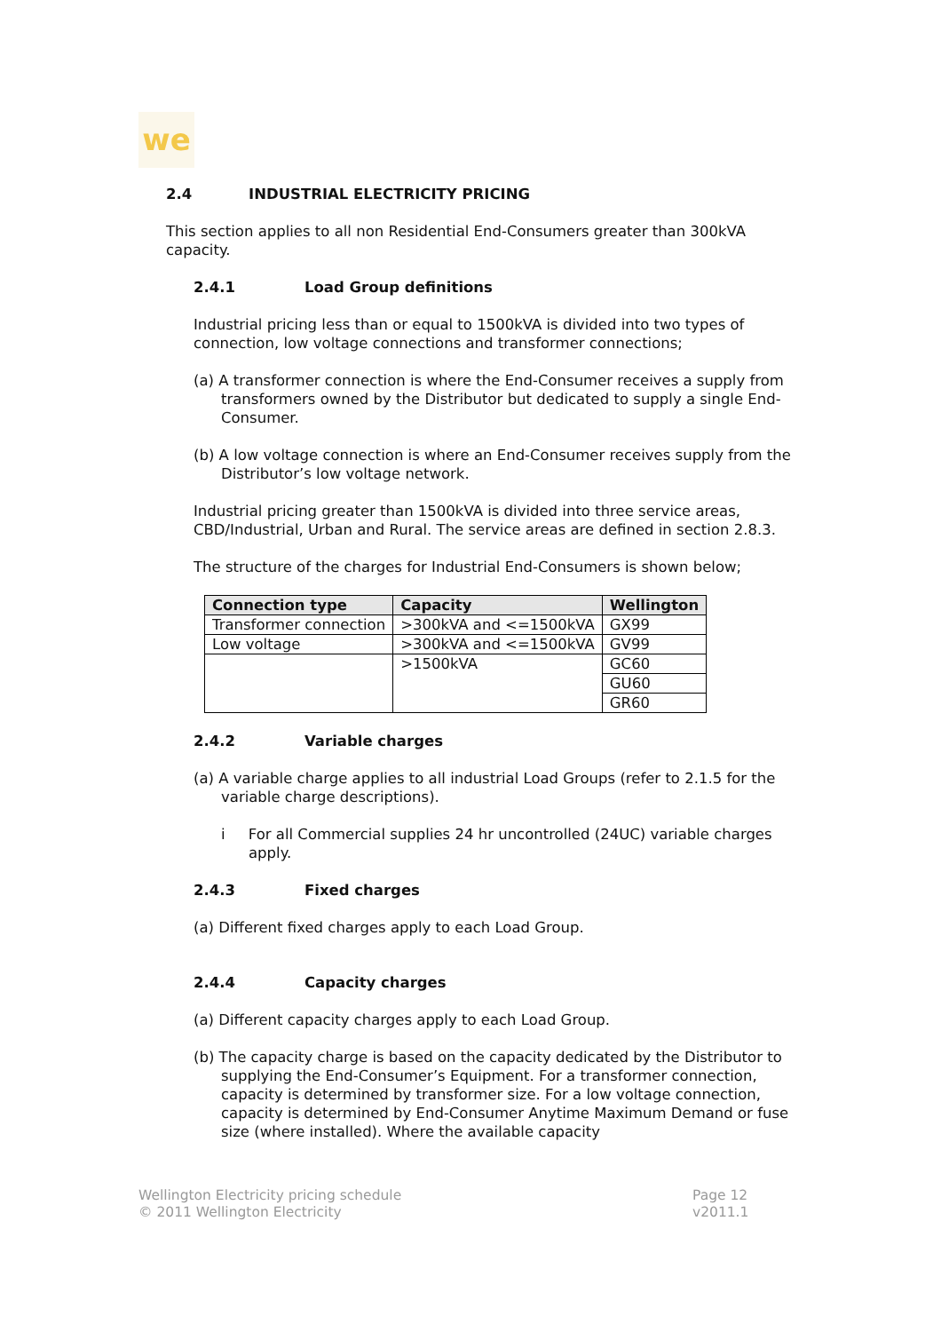we
2.4 INDUSTRIAL ELECTRICITY PRICING
This section applies to all non Residential End-Consumers greater than 300kVA capacity.
2.4.1 Load Group definitions
Industrial pricing less than or equal to 1500kVA is divided into two types of connection, low voltage connections and transformer connections;
(a) A transformer connection is where the End-Consumer receives a supply from transformers owned by the Distributor but dedicated to supply a single End-Consumer.
(b) A low voltage connection is where an End-Consumer receives supply from the Distributor’s low voltage network.
Industrial pricing greater than 1500kVA is divided into three service areas, CBD/Industrial, Urban and Rural. The service areas are defined in section 2.8.3.
The structure of the charges for Industrial End-Consumers is shown below;
| Connection type | Capacity | Wellington |
| --- | --- | --- |
| Transformer connection | >300kVA and <=1500kVA | GX99 |
| Low voltage | >300kVA and <=1500kVA | GV99 |
| | >1500kVA | GC60 |
| | | GU60 |
| | | GR60 |
2.4.2 Variable charges
(a) A variable charge applies to all industrial Load Groups (refer to 2.1.5 for the variable charge descriptions).
i For all Commercial supplies 24 hr uncontrolled (24UC) variable charges apply.
2.4.3 Fixed charges
(a) Different fixed charges apply to each Load Group.
2.4.4 Capacity charges
(a) Different capacity charges apply to each Load Group.
(b) The capacity charge is based on the capacity dedicated by the Distributor to supplying the End-Consumer’s Equipment. For a transformer connection, capacity is determined by transformer size. For a low voltage connection, capacity is determined by End-Consumer Anytime Maximum Demand or fuse size (where installed). Where the available capacity
Wellington Electricity pricing schedule
© 2011 Wellington Electricity
Page 12
v2011.1